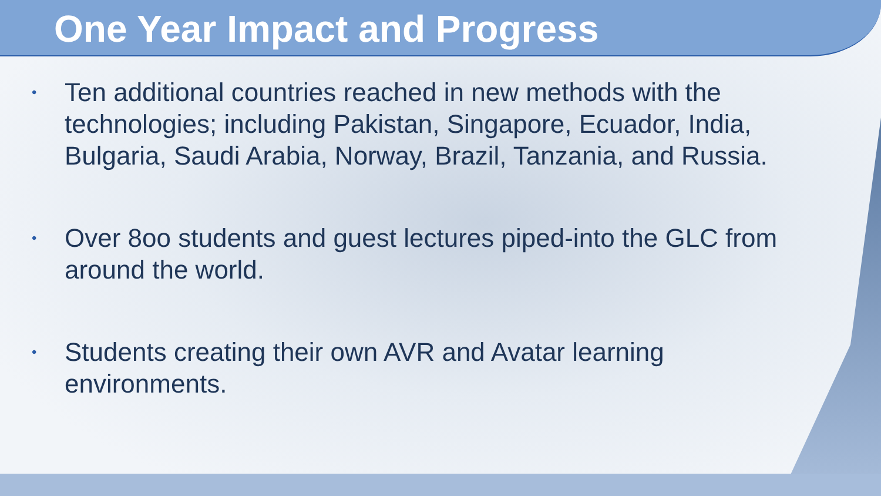One Year Impact and Progress
• Ten additional countries reached in new methods with the technologies; including Pakistan, Singapore, Ecuador, India, Bulgaria, Saudi Arabia, Norway, Brazil, Tanzania, and Russia.
• Over 8oo students and guest lectures piped-into the GLC from around the world.
• Students creating their own AVR and Avatar learning environments.